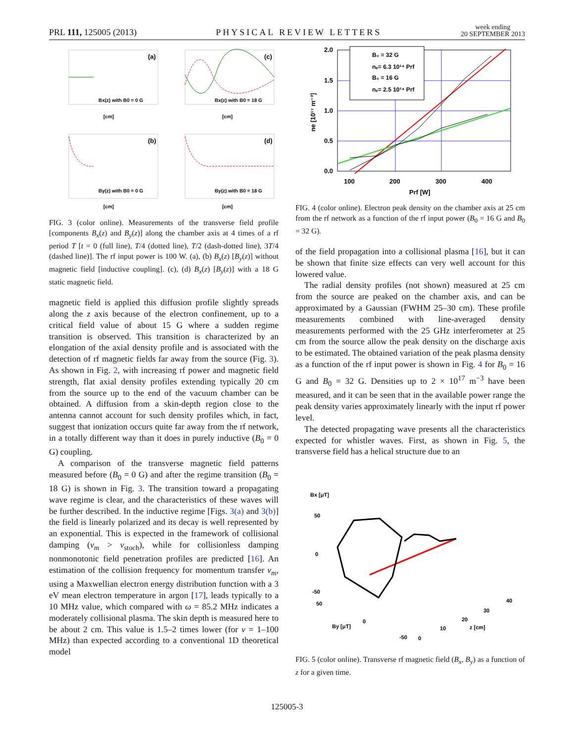PRL 111, 125005 (2013)
PHYSICAL REVIEW LETTERS
week ending
20 SEPTEMBER 2013
(a)
(c)
(b)
(d)
Bx(z) with B0 = 0 G
Bx(z) with B0 = 18 G
By(z) with B0 = 0 G
By(z) with B0 = 18 G
[cm]
[cm]
[cm]
[cm]
FIG. 3 (color online). Measurements of the transverse field profile [components B<sub>x</sub>(z) and B<sub>y</sub>(z)] along the chamber axis at 4 times of a rf period T [t = 0 (full line), T/4 (dotted line), T/2 (dash-dotted line), 3T/4 (dashed line)]. The rf input power is 100 W. (a), (b) B<sub>x</sub>(z) [B<sub>y</sub>(z)] without magnetic field [inductive coupling]. (c), (d) B<sub>x</sub>(z) [B<sub>y</sub>(z)] with a 18 G static magnetic field.
magnetic field is applied this diffusion profile slightly spreads along the z axis because of the electron confinement, up to a critical field value of about 15 G where a sudden regime transition is observed. This transition is characterized by an elongation of the axial density profile and is associated with the detection of rf magnetic fields far away from the source (Fig. 3). As shown in Fig. 2, with increasing rf power and magnetic field strength, flat axial density profiles extending typically 20 cm from the source up to the end of the vacuum chamber can be obtained. A diffusion from a skin-depth region close to the antenna cannot account for such density profiles which, in fact, suggest that ionization occurs quite far away from the rf network, in a totally different way than it does in purely inductive (B<sub>0</sub> = 0 G) coupling.
A comparison of the transverse magnetic field patterns measured before (B<sub>0</sub> = 0 G) and after the regime transition (B<sub>0</sub> = 18 G) is shown in Fig. 3. The transition toward a propagating wave regime is clear, and the characteristics of these waves will be further described. In the inductive regime [Figs. 3(a) and 3(b)] the field is linearly polarized and its decay is well represented by an exponential. This is expected in the framework of collisional damping (ν<sub>m</sub> > ν<sub>stoch</sub>), while for collisionless damping nonmonotonic field penetration profiles are predicted [16]. An estimation of the collision frequency for momentum transfer ν<sub>m</sub>, using a Maxwellian electron energy distribution function with a 3 eV mean electron temperature in argon [17], leads typically to a 10 MHz value, which compared with ω = 85.2 MHz indicates a moderately collisional plasma. The skin depth is measured here to be about 2 cm. This value is 1.5–2 times lower (for ν = 1–100 MHz) than expected according to a conventional 1D theoretical model
2.0
1.5
1.0
0.5
0.0
100
200
300
400
Prf [W]
ne [10¹⁷ m⁻³]
B₀ = 32 G
nₑ= 6.3 10¹⁴ Prf
B₀ = 16 G
nₑ= 2.5 10¹⁴ Prf
FIG. 4 (color online). Electron peak density on the chamber axis at 25 cm from the rf network as a function of the rf input power (B<sub>0</sub> = 16 G and B<sub>0</sub> = 32 G).
of the field propagation into a collisional plasma [16], but it can be shown that finite size effects can very well account for this lowered value.
The radial density profiles (not shown) measured at 25 cm from the source are peaked on the chamber axis, and can be approximated by a Gaussian (FWHM 25–30 cm). These profile measurements combined with line-averaged density measurements performed with the 25 GHz interferometer at 25 cm from the source allow the peak density on the discharge axis to be estimated. The obtained variation of the peak plasma density as a function of the rf input power is shown in Fig. 4 for B<sub>0</sub> = 16 G and B<sub>0</sub> = 32 G. Densities up to 2 × 10<sup>17</sup> m<sup>−3</sup> have been measured, and it can be seen that in the available power range the peak density varies approximately linearly with the input rf power level.
The detected propagating wave presents all the characteristics expected for whistler waves. First, as shown in Fig. 5, the transverse field has a helical structure due to an
Bx [μT]
50
0
-50
50
0
-50
By [μT]
0
10
20
30
40
z [cm]
FIG. 5 (color online). Transverse rf magnetic field (B<sub>x</sub>, B<sub>y</sub>) as a function of z for a given time.
125005-3